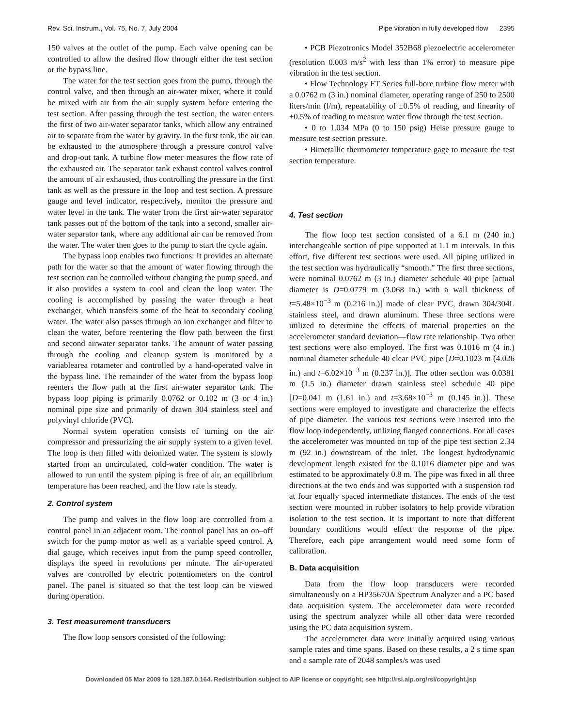Rev. Sci. Instrum., Vol. 75, No. 7, July 2004 Pipe vibration in fully developed flow 2395
150 valves at the outlet of the pump. Each valve opening can be controlled to allow the desired flow through either the test section or the bypass line.
The water for the test section goes from the pump, through the control valve, and then through an air-water mixer, where it could be mixed with air from the air supply system before entering the test section. After passing through the test section, the water enters the first of two air-water separator tanks, which allow any entrained air to separate from the water by gravity. In the first tank, the air can be exhausted to the atmosphere through a pressure control valve and drop-out tank. A turbine flow meter measures the flow rate of the exhausted air. The separator tank exhaust control valves control the amount of air exhausted, thus controlling the pressure in the first tank as well as the pressure in the loop and test section. A pressure gauge and level indicator, respectively, monitor the pressure and water level in the tank. The water from the first air-water separator tank passes out of the bottom of the tank into a second, smaller air-water separator tank, where any additional air can be removed from the water. The water then goes to the pump to start the cycle again.
The bypass loop enables two functions: It provides an alternate path for the water so that the amount of water flowing through the test section can be controlled without changing the pump speed, and it also provides a system to cool and clean the loop water. The cooling is accomplished by passing the water through a heat exchanger, which transfers some of the heat to secondary cooling water. The water also passes through an ion exchanger and filter to clean the water, before reentering the flow path between the first and second airwater separator tanks. The amount of water passing through the cooling and cleanup system is monitored by a variablearea rotameter and controlled by a hand-operated valve in the bypass line. The remainder of the water from the bypass loop reenters the flow path at the first air-water separator tank. The bypass loop piping is primarily 0.0762 or 0.102 m (3 or 4 in.) nominal pipe size and primarily of drawn 304 stainless steel and polyvinyl chloride (PVC).
Normal system operation consists of turning on the air compressor and pressurizing the air supply system to a given level. The loop is then filled with deionized water. The system is slowly started from an uncirculated, cold-water condition. The water is allowed to run until the system piping is free of air, an equilibrium temperature has been reached, and the flow rate is steady.
2. Control system
The pump and valves in the flow loop are controlled from a control panel in an adjacent room. The control panel has an on–off switch for the pump motor as well as a variable speed control. A dial gauge, which receives input from the pump speed controller, displays the speed in revolutions per minute. The air-operated valves are controlled by electric potentiometers on the control panel. The panel is situated so that the test loop can be viewed during operation.
3. Test measurement transducers
The flow loop sensors consisted of the following:
• PCB Piezotronics Model 352B68 piezoelectric accelerometer (resolution 0.003 m/s<sup>2</sup> with less than 1% error) to measure pipe vibration in the test section.
• Flow Technology FT Series full-bore turbine flow meter with a 0.0762 m (3 in.) nominal diameter, operating range of 250 to 2500 liters/min (l/m), repeatability of ±0.5% of reading, and linearity of ±0.5% of reading to measure water flow through the test section.
• 0 to 1.034 MPa (0 to 150 psig) Heise pressure gauge to measure test section pressure.
• Bimetallic thermometer temperature gage to measure the test section temperature.
4. Test section
The flow loop test section consisted of a 6.1 m (240 in.) interchangeable section of pipe supported at 1.1 m intervals. In this effort, five different test sections were used. All piping utilized in the test section was hydraulically “smooth.” The first three sections, were nominal 0.0762 m (3 in.) diameter schedule 40 pipe [actual diameter is D=0.0779 m (3.068 in.) with a wall thickness of t=5.48×10<sup>−3</sup> m (0.216 in.)] made of clear PVC, drawn 304/304L stainless steel, and drawn aluminum. These three sections were utilized to determine the effects of material properties on the accelerometer standard deviation—flow rate relationship. Two other test sections were also employed. The first was 0.1016 m (4 in.) nominal diameter schedule 40 clear PVC pipe [D=0.1023 m (4.026 in.) and t=6.02×10<sup>−3</sup> m (0.237 in.)]. The other section was 0.0381 m (1.5 in.) diameter drawn stainless steel schedule 40 pipe [D=0.041 m (1.61 in.) and t=3.68×10<sup>−3</sup> m (0.145 in.)]. These sections were employed to investigate and characterize the effects of pipe diameter. The various test sections were inserted into the flow loop independently, utilizing flanged connections. For all cases the accelerometer was mounted on top of the pipe test section 2.34 m (92 in.) downstream of the inlet. The longest hydrodynamic development length existed for the 0.1016 diameter pipe and was estimated to be approximately 0.8 m. The pipe was fixed in all three directions at the two ends and was supported with a suspension rod at four equally spaced intermediate distances. The ends of the test section were mounted in rubber isolators to help provide vibration isolation to the test section. It is important to note that different boundary conditions would effect the response of the pipe. Therefore, each pipe arrangement would need some form of calibration.
B. Data acquisition
Data from the flow loop transducers were recorded simultaneously on a HP35670A Spectrum Analyzer and a PC based data acquisition system. The accelerometer data were recorded using the spectrum analyzer while all other data were recorded using the PC data acquisition system.
The accelerometer data were initially acquired using various sample rates and time spans. Based on these results, a 2 s time span and a sample rate of 2048 samples/s was used
Downloaded 05 Mar 2009 to 128.187.0.164. Redistribution subject to AIP license or copyright; see http://rsi.aip.org/rsi/copyright.jsp